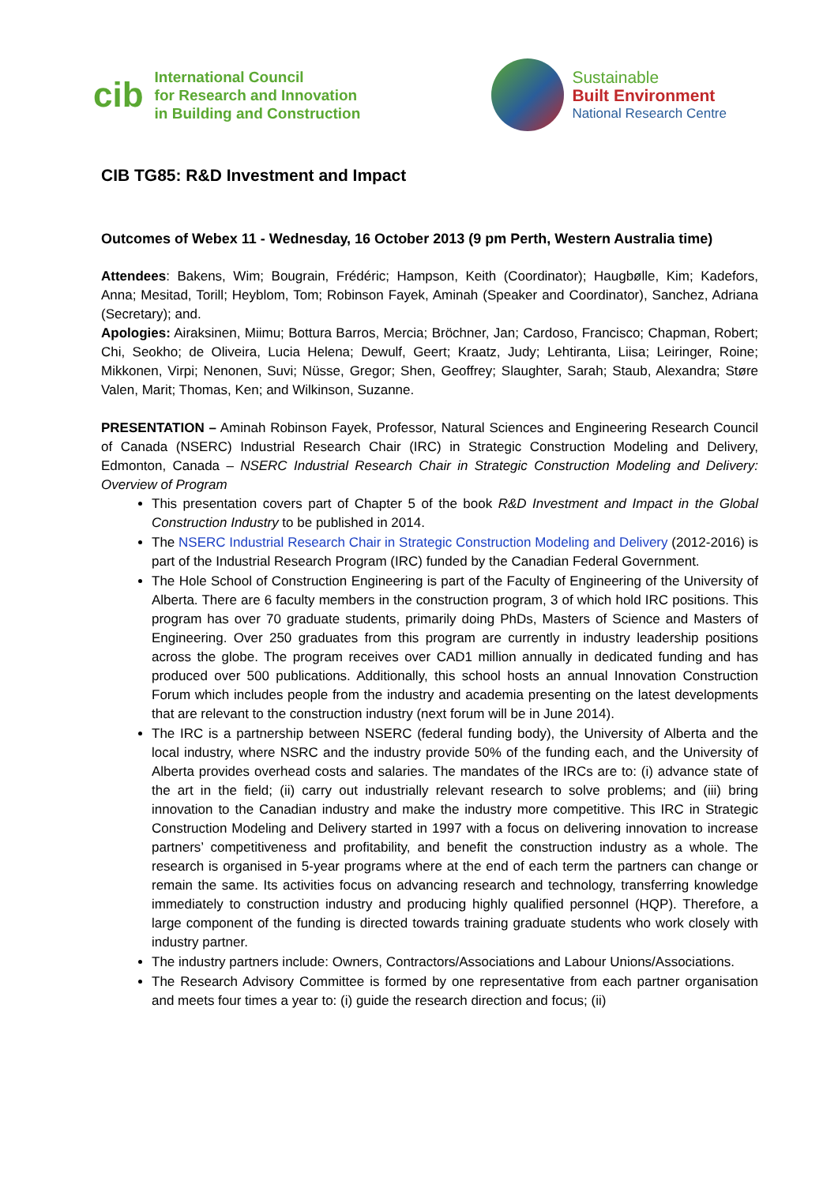cib
International Council
for Research and Innovation
in Building and Construction
Sustainable
Built Environment
National Research Centre
CIB TG85: R&D Investment and Impact
Outcomes of Webex 11 - Wednesday, 16 October 2013 (9 pm Perth, Western Australia time)
Attendees: Bakens, Wim; Bougrain, Frédéric; Hampson, Keith (Coordinator); Haugbølle, Kim; Kadefors, Anna; Mesitad, Torill; Heyblom, Tom; Robinson Fayek, Aminah (Speaker and Coordinator), Sanchez, Adriana (Secretary); and.
Apologies: Airaksinen, Miimu; Bottura Barros, Mercia; Bröchner, Jan; Cardoso, Francisco; Chapman, Robert; Chi, Seokho; de Oliveira, Lucia Helena; Dewulf, Geert; Kraatz, Judy; Lehtiranta, Liisa; Leiringer, Roine; Mikkonen, Virpi; Nenonen, Suvi; Nüsse, Gregor; Shen, Geoffrey; Slaughter, Sarah; Staub, Alexandra; Støre Valen, Marit; Thomas, Ken; and Wilkinson, Suzanne.
PRESENTATION – Aminah Robinson Fayek, Professor, Natural Sciences and Engineering Research Council of Canada (NSERC) Industrial Research Chair (IRC) in Strategic Construction Modeling and Delivery, Edmonton, Canada – NSERC Industrial Research Chair in Strategic Construction Modeling and Delivery: Overview of Program
This presentation covers part of Chapter 5 of the book R&D Investment and Impact in the Global Construction Industry to be published in 2014.
The NSERC Industrial Research Chair in Strategic Construction Modeling and Delivery (2012-2016) is part of the Industrial Research Program (IRC) funded by the Canadian Federal Government.
The Hole School of Construction Engineering is part of the Faculty of Engineering of the University of Alberta. There are 6 faculty members in the construction program, 3 of which hold IRC positions. This program has over 70 graduate students, primarily doing PhDs, Masters of Science and Masters of Engineering. Over 250 graduates from this program are currently in industry leadership positions across the globe. The program receives over CAD1 million annually in dedicated funding and has produced over 500 publications. Additionally, this school hosts an annual Innovation Construction Forum which includes people from the industry and academia presenting on the latest developments that are relevant to the construction industry (next forum will be in June 2014).
The IRC is a partnership between NSERC (federal funding body), the University of Alberta and the local industry, where NSRC and the industry provide 50% of the funding each, and the University of Alberta provides overhead costs and salaries. The mandates of the IRCs are to: (i) advance state of the art in the field; (ii) carry out industrially relevant research to solve problems; and (iii) bring innovation to the Canadian industry and make the industry more competitive. This IRC in Strategic Construction Modeling and Delivery started in 1997 with a focus on delivering innovation to increase partners’ competitiveness and profitability, and benefit the construction industry as a whole. The research is organised in 5-year programs where at the end of each term the partners can change or remain the same. Its activities focus on advancing research and technology, transferring knowledge immediately to construction industry and producing highly qualified personnel (HQP). Therefore, a large component of the funding is directed towards training graduate students who work closely with industry partner.
The industry partners include: Owners, Contractors/Associations and Labour Unions/Associations.
The Research Advisory Committee is formed by one representative from each partner organisation and meets four times a year to: (i) guide the research direction and focus; (ii)